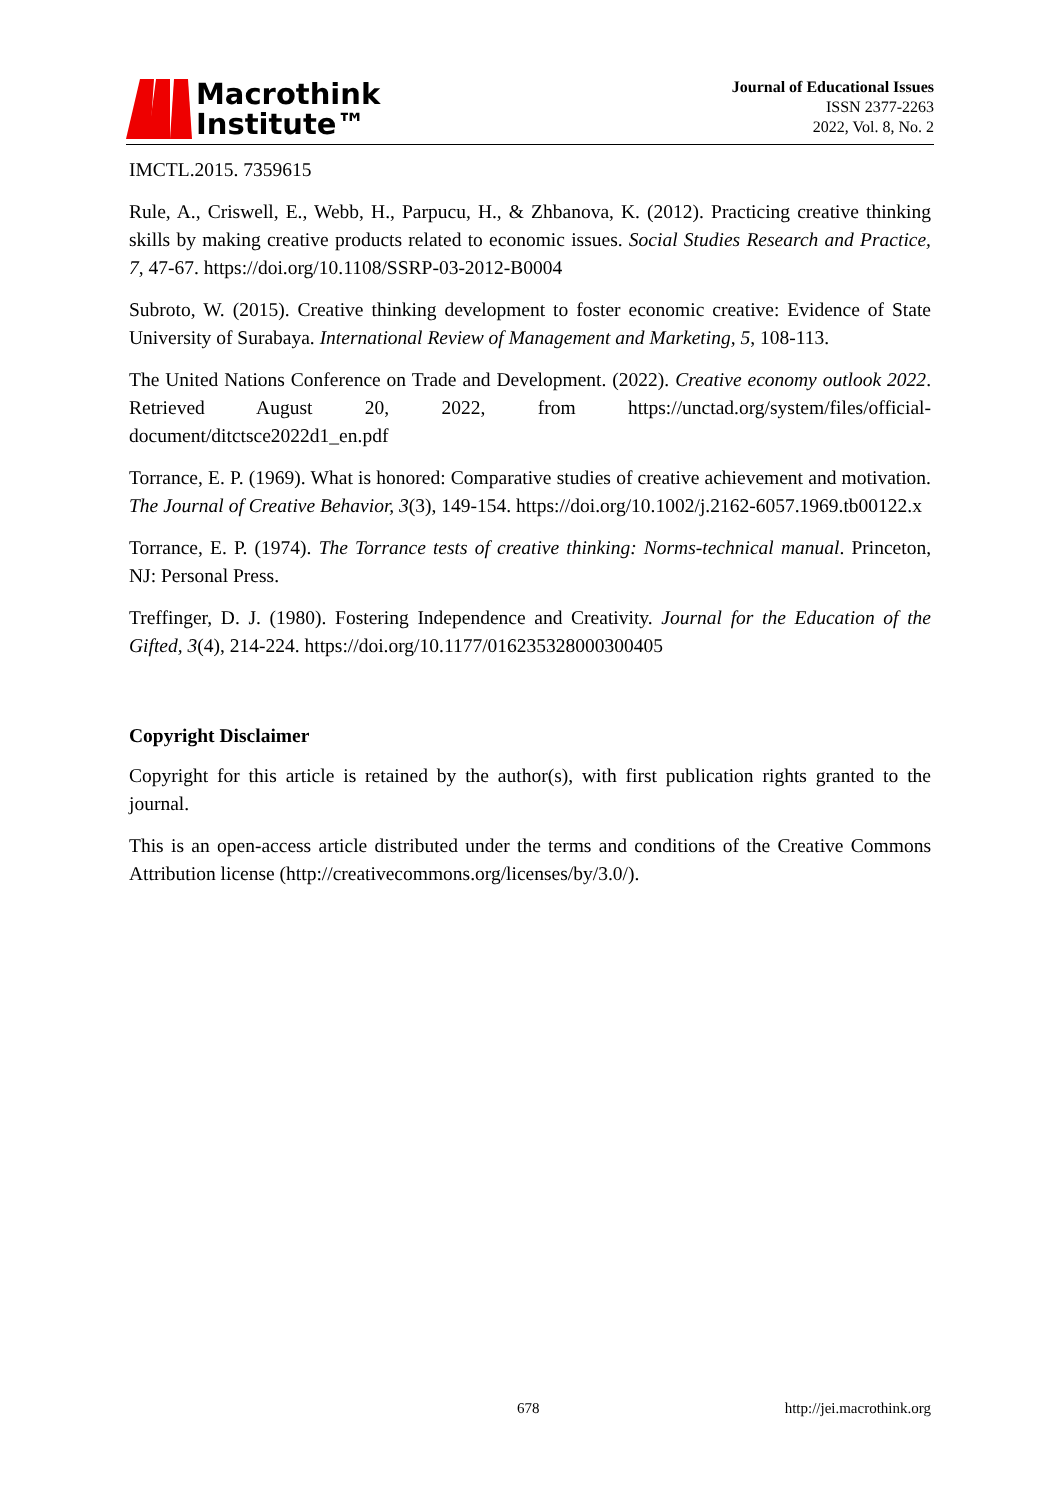Macrothink
Institute™
Journal of Educational Issues
ISSN 2377-2263
2022, Vol. 8, No. 2
IMCTL.2015. 7359615
Rule, A., Criswell, E., Webb, H., Parpucu, H., & Zhbanova, K. (2012). Practicing creative thinking skills by making creative products related to economic issues. Social Studies Research and Practice, 7, 47-67. https://doi.org/10.1108/SSRP-03-2012-B0004
Subroto, W. (2015). Creative thinking development to foster economic creative: Evidence of State University of Surabaya. International Review of Management and Marketing, 5, 108-113.
The United Nations Conference on Trade and Development. (2022). Creative economy outlook 2022. Retrieved August 20, 2022, from https://unctad.org/system/files/official-document/ditctsce2022d1_en.pdf
Torrance, E. P. (1969). What is honored: Comparative studies of creative achievement and motivation. The Journal of Creative Behavior, 3(3), 149-154. https://doi.org/10.1002/j.2162-6057.1969.tb00122.x
Torrance, E. P. (1974). The Torrance tests of creative thinking: Norms-technical manual. Princeton, NJ: Personal Press.
Treffinger, D. J. (1980). Fostering Independence and Creativity. Journal for the Education of the Gifted, 3(4), 214-224. https://doi.org/10.1177/016235328000300405
Copyright Disclaimer
Copyright for this article is retained by the author(s), with first publication rights granted to the journal.
This is an open-access article distributed under the terms and conditions of the Creative Commons Attribution license (http://creativecommons.org/licenses/by/3.0/).
678 http://jei.macrothink.org